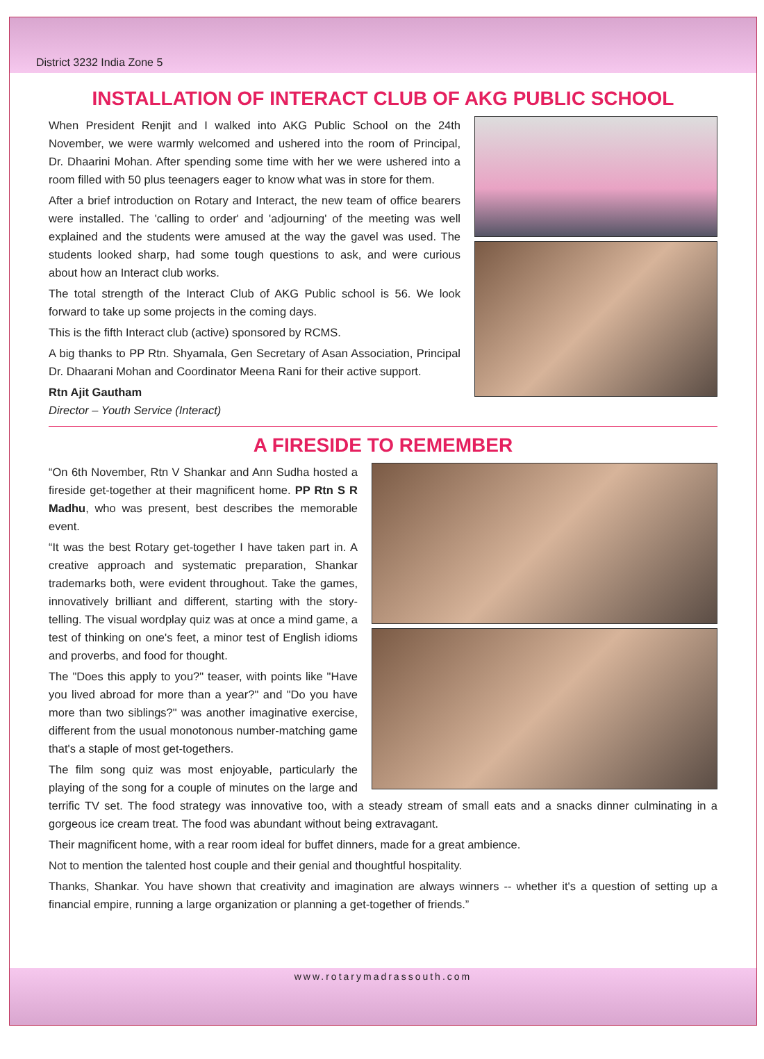District 3232 India Zone 5
INSTALLATION OF INTERACT CLUB OF AKG PUBLIC SCHOOL
When President Renjit and I walked into AKG Public School on the 24th November, we were warmly welcomed and ushered into the room of Principal, Dr. Dhaarini Mohan. After spending some time with her we were ushered into a room filled with 50 plus teenagers eager to know what was in store for them.
After a brief introduction on Rotary and Interact, the new team of office bearers were installed. The 'calling to order' and 'adjourning' of the meeting was well explained and the students were amused at the way the gavel was used. The students looked sharp, had some tough questions to ask, and were curious about how an Interact club works.
The total strength of the Interact Club of AKG Public school is 56. We look forward to take up some projects in the coming days.
This is the fifth Interact club (active) sponsored by RCMS.
A big thanks to PP Rtn. Shyamala, Gen Secretary of Asan Association, Principal Dr. Dhaarani Mohan and Coordinator Meena Rani for their active support.
Rtn Ajit Gautham
Director – Youth Service (Interact)
A FIRESIDE TO REMEMBER
“On 6th November, Rtn V Shankar and Ann Sudha hosted a fireside get-together at their magnificent home. PP Rtn S R Madhu, who was present, best describes the memorable event.
“It was the best Rotary get-together I have taken part in. A creative approach and systematic preparation, Shankar trademarks both, were evident throughout. Take the games, innovatively brilliant and different, starting with the story-telling. The visual wordplay quiz was at once a mind game, a test of thinking on one's feet, a minor test of English idioms and proverbs, and food for thought.
The "Does this apply to you?" teaser, with points like "Have you lived abroad for more than a year?" and "Do you have more than two siblings?" was another imaginative exercise, different from the usual monotonous number-matching game that's a staple of most get-togethers.
The film song quiz was most enjoyable, particularly the playing of the song for a couple of minutes on the large and terrific TV set. The food strategy was innovative too, with a steady stream of small eats and a snacks dinner culminating in a gorgeous ice cream treat. The food was abundant without being extravagant.
Their magnificent home, with a rear room ideal for buffet dinners, made for a great ambience.
Not to mention the talented host couple and their genial and thoughtful hospitality.
Thanks, Shankar. You have shown that creativity and imagination are always winners -- whether it's a question of setting up a financial empire, running a large organization or planning a get-together of friends.”
www.rotarymadrassouth.com